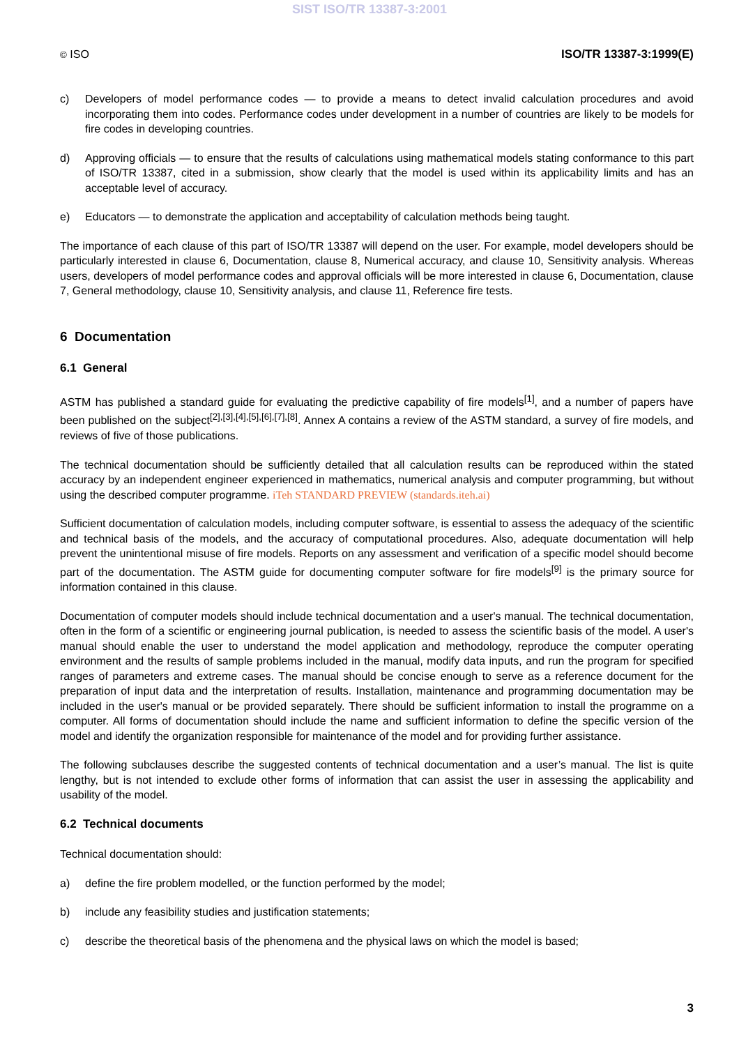SIST ISO/TR 13387-3:2001
© ISO ISO/TR 13387-3:1999(E)
c) Developers of model performance codes — to provide a means to detect invalid calculation procedures and avoid incorporating them into codes. Performance codes under development in a number of countries are likely to be models for fire codes in developing countries.
d) Approving officials — to ensure that the results of calculations using mathematical models stating conformance to this part of ISO/TR 13387, cited in a submission, show clearly that the model is used within its applicability limits and has an acceptable level of accuracy.
e) Educators — to demonstrate the application and acceptability of calculation methods being taught.
The importance of each clause of this part of ISO/TR 13387 will depend on the user. For example, model developers should be particularly interested in clause 6, Documentation, clause 8, Numerical accuracy, and clause 10, Sensitivity analysis. Whereas users, developers of model performance codes and approval officials will be more interested in clause 6, Documentation, clause 7, General methodology, clause 10, Sensitivity analysis, and clause 11, Reference fire tests.
6 Documentation
6.1 General
ASTM has published a standard guide for evaluating the predictive capability of fire models<sup>[1]</sup>, and a number of papers have been published on the subject<sup>[2],[3],[4],[5],[6],[7],[8]</sup>. Annex A contains a review of the ASTM standard, a survey of fire models, and reviews of five of those publications.
The technical documentation should be sufficiently detailed that all calculation results can be reproduced within the stated accuracy by an independent engineer experienced in mathematics, numerical analysis and computer programming, but without using the described computer programme. iTeh STANDARD PREVIEW (standards.iteh.ai)
Sufficient documentation of calculation models, including computer software, is essential to assess the adequacy of the scientific and technical basis of the models, and the accuracy of computational procedures. Also, adequate documentation will help prevent the unintentional misuse of fire models. Reports on any assessment and verification of a specific model should become part of the documentation. The ASTM guide for documenting computer software for fire models<sup>[9]</sup> is the primary source for information contained in this clause.
Documentation of computer models should include technical documentation and a user's manual. The technical documentation, often in the form of a scientific or engineering journal publication, is needed to assess the scientific basis of the model. A user's manual should enable the user to understand the model application and methodology, reproduce the computer operating environment and the results of sample problems included in the manual, modify data inputs, and run the program for specified ranges of parameters and extreme cases. The manual should be concise enough to serve as a reference document for the preparation of input data and the interpretation of results. Installation, maintenance and programming documentation may be included in the user's manual or be provided separately. There should be sufficient information to install the programme on a computer. All forms of documentation should include the name and sufficient information to define the specific version of the model and identify the organization responsible for maintenance of the model and for providing further assistance.
The following subclauses describe the suggested contents of technical documentation and a user’s manual. The list is quite lengthy, but is not intended to exclude other forms of information that can assist the user in assessing the applicability and usability of the model.
6.2 Technical documents
Technical documentation should:
a) define the fire problem modelled, or the function performed by the model;
b) include any feasibility studies and justification statements;
c) describe the theoretical basis of the phenomena and the physical laws on which the model is based;
3